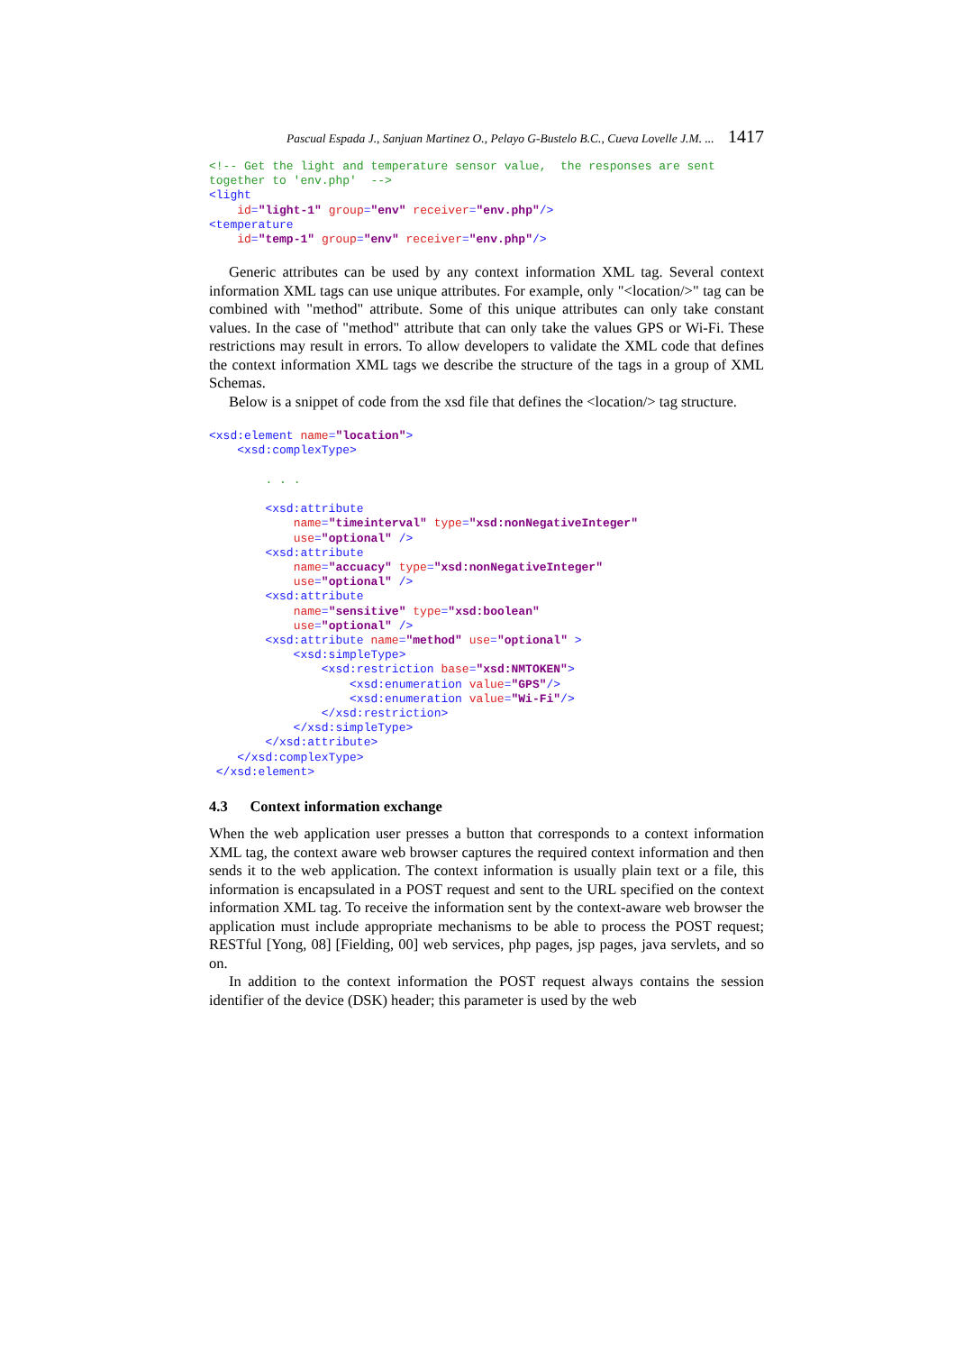Pascual Espada J., Sanjuan Martinez O., Pelayo G-Bustelo B.C., Cueva Lovelle J.M. ... 1417
<!-- Get the light and temperature sensor value,  the responses are sent
together to 'env.php'  -->
<light
    id="light-1" group="env" receiver="env.php"/>
<temperature
    id="temp-1" group="env" receiver="env.php"/>
Generic attributes can be used by any context information XML tag. Several context information XML tags can use unique attributes. For example, only "<location/>" tag can be combined with "method" attribute. Some of this unique attributes can only take constant values. In the case of "method" attribute that can only take the values GPS or Wi-Fi. These restrictions may result in errors. To allow developers to validate the XML code that defines the context information XML tags we describe the structure of the tags in a group of XML Schemas.
Below is a snippet of code from the xsd file that defines the <location/> tag structure.
<xsd:element name="location">
    <xsd:complexType>

        . . .

        <xsd:attribute
            name="timeinterval" type="xsd:nonNegativeInteger"
            use="optional" />
        <xsd:attribute
            name="accuacy" type="xsd:nonNegativeInteger"
            use="optional" />
        <xsd:attribute
            name="sensitive" type="xsd:boolean"
            use="optional" />
        <xsd:attribute name="method" use="optional" >
            <xsd:simpleType>
                <xsd:restriction base="xsd:NMTOKEN">
                    <xsd:enumeration value="GPS"/>
                    <xsd:enumeration value="Wi-Fi"/>
                </xsd:restriction>
            </xsd:simpleType>
        </xsd:attribute>
    </xsd:complexType>
 </xsd:element>
4.3 Context information exchange
When the web application user presses a button that corresponds to a context information XML tag, the context aware web browser captures the required context information and then sends it to the web application. The context information is usually plain text or a file, this information is encapsulated in a POST request and sent to the URL specified on the context information XML tag. To receive the information sent by the context-aware web browser the application must include appropriate mechanisms to be able to process the POST request; RESTful [Yong, 08] [Fielding, 00] web services, php pages, jsp pages, java servlets, and so on.
In addition to the context information the POST request always contains the session identifier of the device (DSK) header; this parameter is used by the web